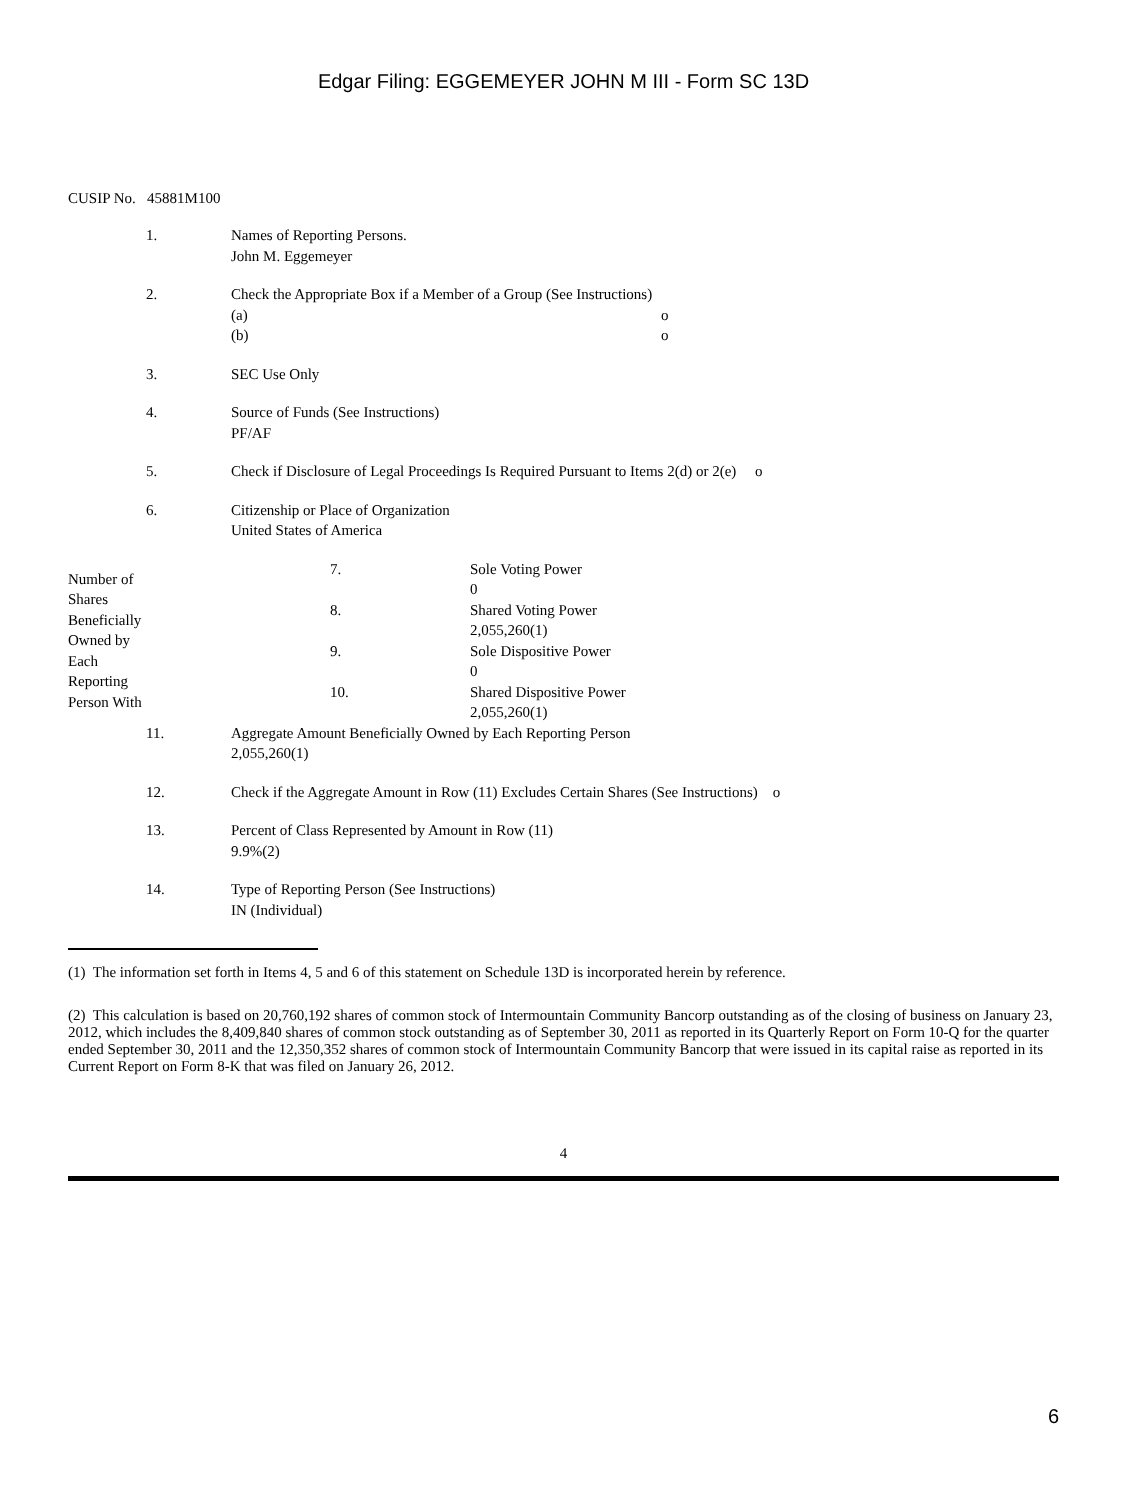Edgar Filing: EGGEMEYER JOHN M III - Form SC 13D
CUSIP No. 45881M100
| 1. | Names of Reporting Persons. John M. Eggemeyer |
| 2. | Check the Appropriate Box if a Member of a Group (See Instructions) (a) o (b) o |
| 3. | SEC Use Only |
| 4. | Source of Funds (See Instructions) PF/AF |
| 5. | Check if Disclosure of Legal Proceedings Is Required Pursuant to Items 2(d) or 2(e) o |
| 6. | Citizenship or Place of Organization United States of America |
| Number of Shares Beneficially Owned by Each Reporting Person With | 7. | Sole Voting Power 0 |
| | 8. | Shared Voting Power 2,055,260(1) |
| | 9. | Sole Dispositive Power 0 |
| | 10. | Shared Dispositive Power 2,055,260(1) |
| 11. | Aggregate Amount Beneficially Owned by Each Reporting Person 2,055,260(1) |
| 12. | Check if the Aggregate Amount in Row (11) Excludes Certain Shares (See Instructions) o |
| 13. | Percent of Class Represented by Amount in Row (11) 9.9%(2) |
| 14. | Type of Reporting Person (See Instructions) IN (Individual) |
(1) The information set forth in Items 4, 5 and 6 of this statement on Schedule 13D is incorporated herein by reference.
(2) This calculation is based on 20,760,192 shares of common stock of Intermountain Community Bancorp outstanding as of the closing of business on January 23, 2012, which includes the 8,409,840 shares of common stock outstanding as of September 30, 2011 as reported in its Quarterly Report on Form 10-Q for the quarter ended September 30, 2011 and the 12,350,352 shares of common stock of Intermountain Community Bancorp that were issued in its capital raise as reported in its Current Report on Form 8-K that was filed on January 26, 2012.
4
6